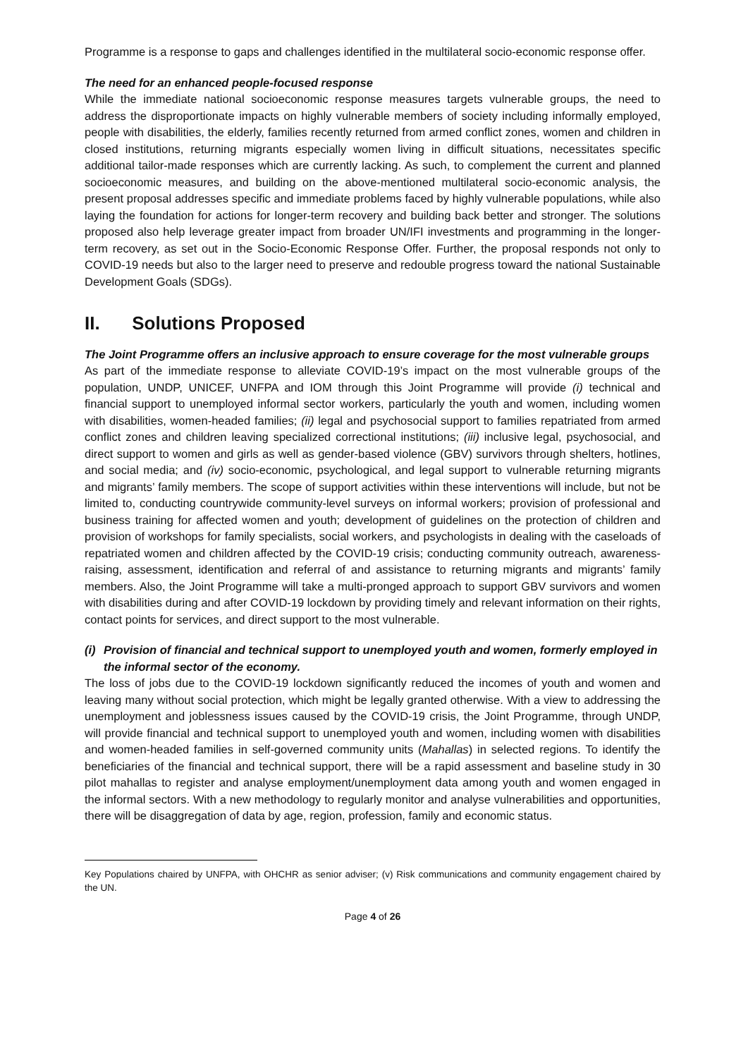Programme is a response to gaps and challenges identified in the multilateral socio-economic response offer.
The need for an enhanced people-focused response
While the immediate national socioeconomic response measures targets vulnerable groups, the need to address the disproportionate impacts on highly vulnerable members of society including informally employed, people with disabilities, the elderly, families recently returned from armed conflict zones, women and children in closed institutions, returning migrants especially women living in difficult situations, necessitates specific additional tailor-made responses which are currently lacking. As such, to complement the current and planned socioeconomic measures, and building on the above-mentioned multilateral socio-economic analysis, the present proposal addresses specific and immediate problems faced by highly vulnerable populations, while also laying the foundation for actions for longer-term recovery and building back better and stronger. The solutions proposed also help leverage greater impact from broader UN/IFI investments and programming in the longer-term recovery, as set out in the Socio-Economic Response Offer. Further, the proposal responds not only to COVID-19 needs but also to the larger need to preserve and redouble progress toward the national Sustainable Development Goals (SDGs).
II. Solutions Proposed
The Joint Programme offers an inclusive approach to ensure coverage for the most vulnerable groups
As part of the immediate response to alleviate COVID-19’s impact on the most vulnerable groups of the population, UNDP, UNICEF, UNFPA and IOM through this Joint Programme will provide (i) technical and financial support to unemployed informal sector workers, particularly the youth and women, including women with disabilities, women-headed families; (ii) legal and psychosocial support to families repatriated from armed conflict zones and children leaving specialized correctional institutions; (iii) inclusive legal, psychosocial, and direct support to women and girls as well as gender-based violence (GBV) survivors through shelters, hotlines, and social media; and (iv) socio-economic, psychological, and legal support to vulnerable returning migrants and migrants’ family members. The scope of support activities within these interventions will include, but not be limited to, conducting countrywide community-level surveys on informal workers; provision of professional and business training for affected women and youth; development of guidelines on the protection of children and provision of workshops for family specialists, social workers, and psychologists in dealing with the caseloads of repatriated women and children affected by the COVID-19 crisis; conducting community outreach, awareness-raising, assessment, identification and referral of and assistance to returning migrants and migrants’ family members. Also, the Joint Programme will take a multi-pronged approach to support GBV survivors and women with disabilities during and after COVID-19 lockdown by providing timely and relevant information on their rights, contact points for services, and direct support to the most vulnerable.
(i)
Provision of financial and technical support to unemployed youth and women, formerly employed in the informal sector of the economy.
The loss of jobs due to the COVID-19 lockdown significantly reduced the incomes of youth and women and leaving many without social protection, which might be legally granted otherwise. With a view to addressing the unemployment and joblessness issues caused by the COVID-19 crisis, the Joint Programme, through UNDP, will provide financial and technical support to unemployed youth and women, including women with disabilities and women-headed families in self-governed community units (Mahallas) in selected regions. To identify the beneficiaries of the financial and technical support, there will be a rapid assessment and baseline study in 30 pilot mahallas to register and analyse employment/unemployment data among youth and women engaged in the informal sectors. With a new methodology to regularly monitor and analyse vulnerabilities and opportunities, there will be disaggregation of data by age, region, profession, family and economic status.
Key Populations chaired by UNFPA, with OHCHR as senior adviser; (v) Risk communications and community engagement chaired by the UN.
Page 4 of 26